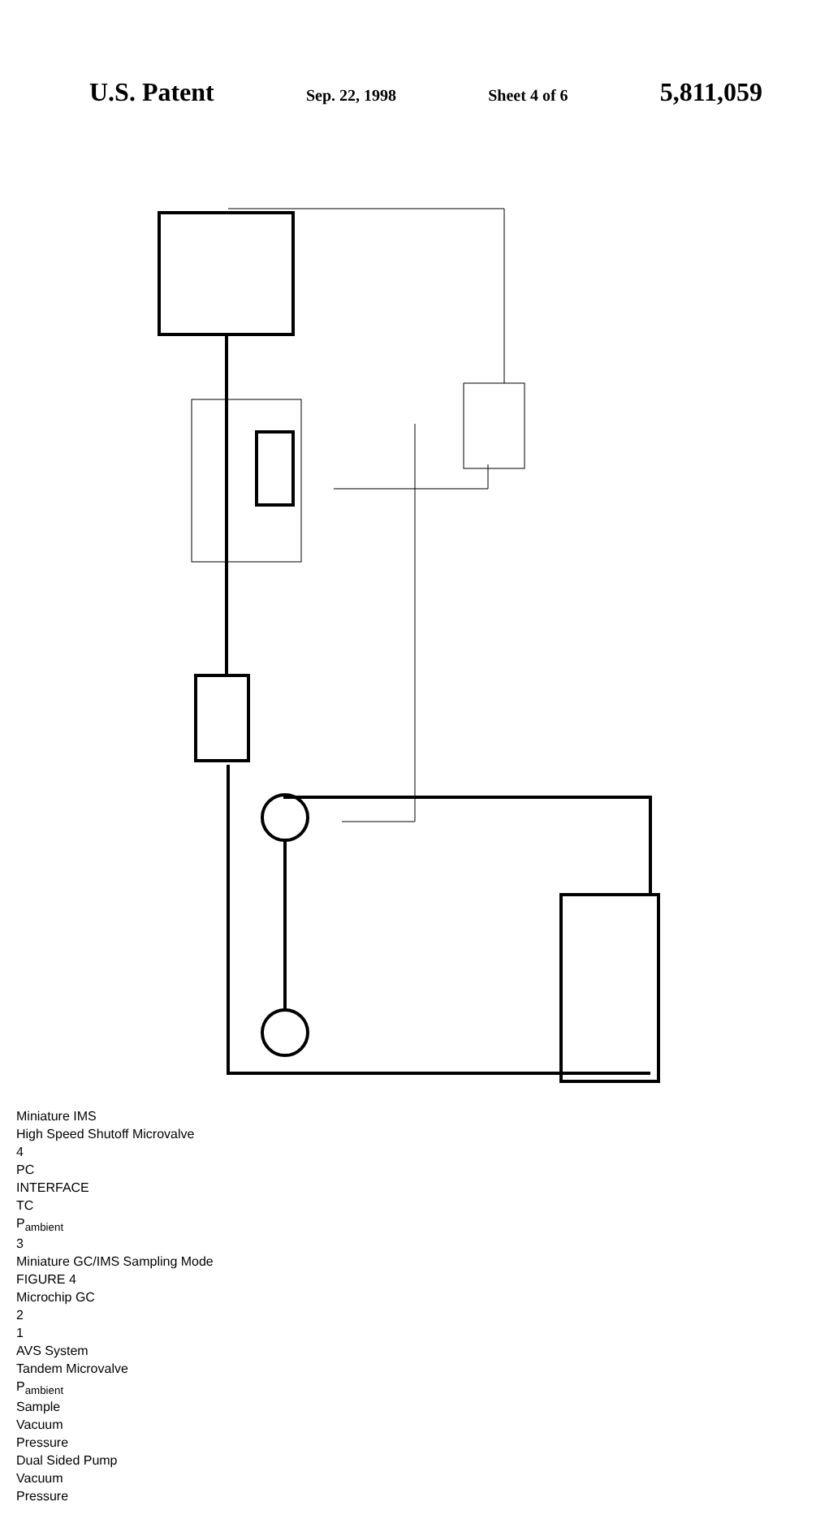U.S. Patent Sep. 22, 1998 Sheet 4 of 6 5,811,059
Miniature IMS
High Speed Shutoff Microvalve
4
PC
INTERFACE
TC
P<sub>ambient</sub>
3
Miniature GC/IMS Sampling Mode
FIGURE 4
Microchip GC
2
1
AVS System
Tandem Microvalve
P<sub>ambient</sub>
Sample
Vacuum
Pressure
Dual Sided Pump
Vacuum
Pressure